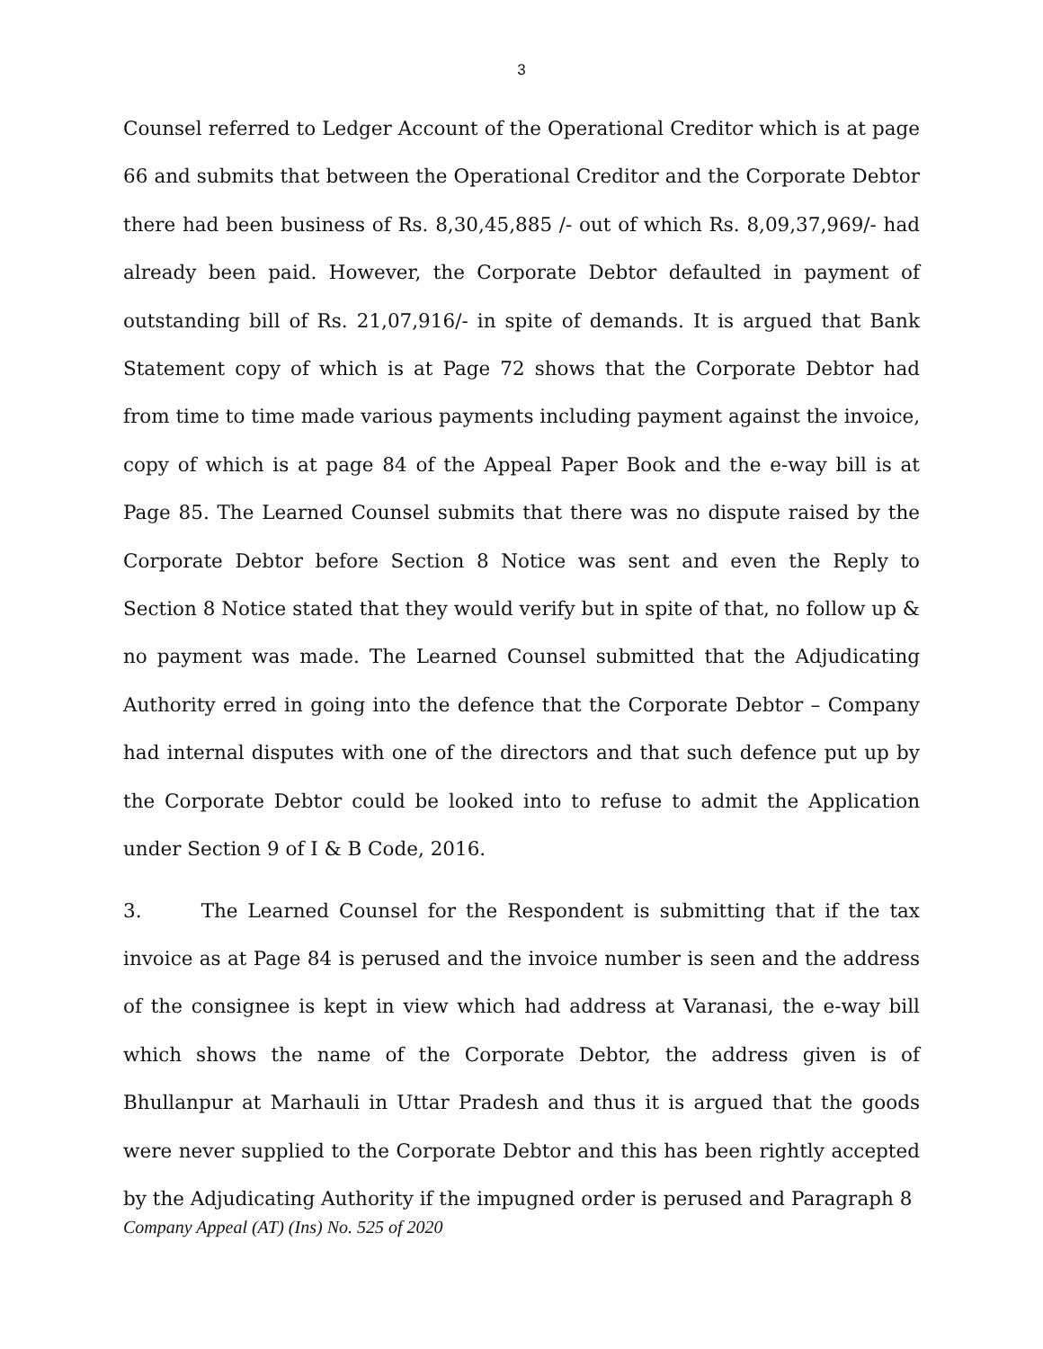3
Counsel referred to Ledger Account of the Operational Creditor which is at page 66 and submits that between the Operational Creditor and the Corporate Debtor there had been business of Rs. 8,30,45,885 /- out of which Rs. 8,09,37,969/- had already been paid. However, the Corporate Debtor defaulted in payment of outstanding bill of Rs. 21,07,916/- in spite of demands. It is argued that Bank Statement copy of which is at Page 72 shows that the Corporate Debtor had from time to time made various payments including payment against the invoice, copy of which is at page 84 of the Appeal Paper Book and the e-way bill is at Page 85. The Learned Counsel submits that there was no dispute raised by the Corporate Debtor before Section 8 Notice was sent and even the Reply to Section 8 Notice stated that they would verify but in spite of that, no follow up & no payment was made. The Learned Counsel submitted that the Adjudicating Authority erred in going into the defence that the Corporate Debtor – Company had internal disputes with one of the directors and that such defence put up by the Corporate Debtor could be looked into to refuse to admit the Application under Section 9 of I & B Code, 2016.
3. The Learned Counsel for the Respondent is submitting that if the tax invoice as at Page 84 is perused and the invoice number is seen and the address of the consignee is kept in view which had address at Varanasi, the e-way bill which shows the name of the Corporate Debtor, the address given is of Bhullanpur at Marhauli in Uttar Pradesh and thus it is argued that the goods were never supplied to the Corporate Debtor and this has been rightly accepted by the Adjudicating Authority if the impugned order is perused and Paragraph 8
Company Appeal (AT) (Ins) No. 525 of 2020